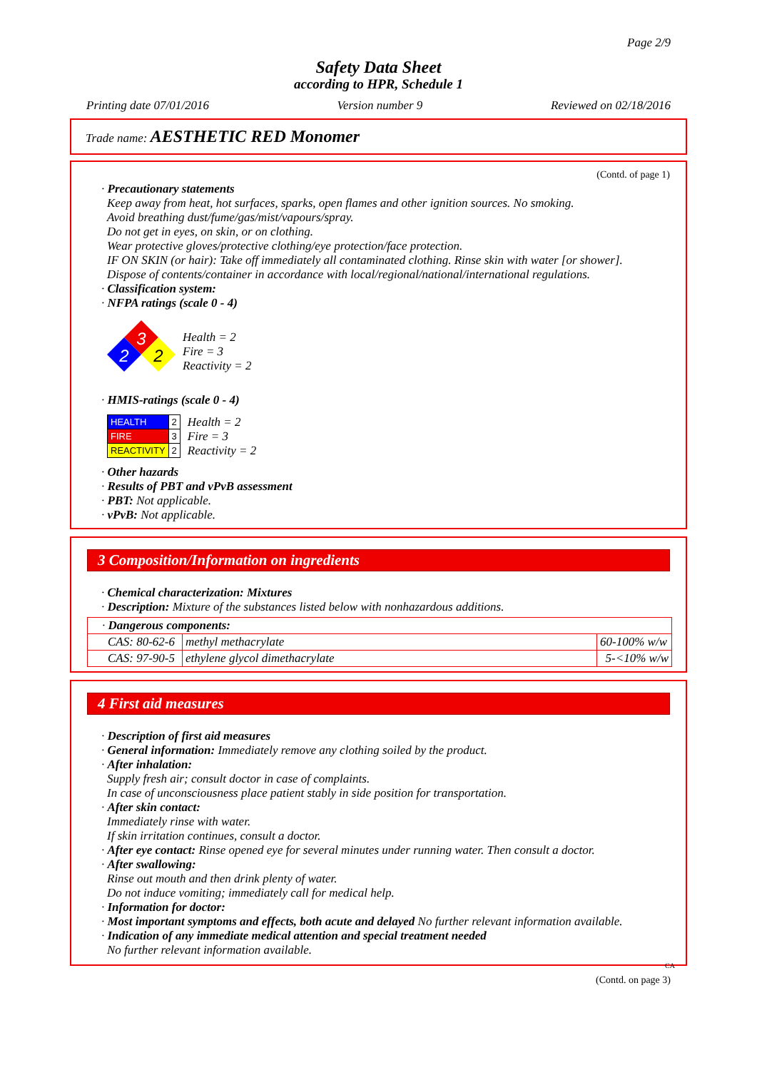Page 2/9
Safety Data Sheet
according to HPR, Schedule 1
Printing date 07/01/2016 Version number 9 Reviewed on 02/18/2016
Trade name: AESTHETIC RED Monomer
(Contd. of page 1)
· Precautionary statements
Keep away from heat, hot surfaces, sparks, open flames and other ignition sources. No smoking.
Avoid breathing dust/fume/gas/mist/vapours/spray.
Do not get in eyes, on skin, or on clothing.
Wear protective gloves/protective clothing/eye protection/face protection.
IF ON SKIN (or hair): Take off immediately all contaminated clothing. Rinse skin with water [or shower].
Dispose of contents/container in accordance with local/regional/national/international regulations.
· Classification system:
· NFPA ratings (scale 0 - 4)
3
2
2
Health = 2
Fire = 3
Reactivity = 2
· HMIS-ratings (scale 0 - 4)
| HEALTH | 2 |
| FIRE | 3 |
| REACTIVITY | 2 |
Health = 2
Fire = 3
Reactivity = 2
· Other hazards
· Results of PBT and vPvB assessment
· PBT: Not applicable.
· vPvB: Not applicable.
3 Composition/Information on ingredients
· Chemical characterization: Mixtures
· Description: Mixture of the substances listed below with nonhazardous additions.
| · Dangerous components: | | |
| CAS: 80-62-6 | methyl methacrylate | 60-100% w/w |
| CAS: 97-90-5 | ethylene glycol dimethacrylate | 5-<10% w/w |
4 First aid measures
· Description of first aid measures
· General information: Immediately remove any clothing soiled by the product.
· After inhalation:
Supply fresh air; consult doctor in case of complaints.
In case of unconsciousness place patient stably in side position for transportation.
· After skin contact:
Immediately rinse with water.
If skin irritation continues, consult a doctor.
· After eye contact: Rinse opened eye for several minutes under running water. Then consult a doctor.
· After swallowing:
Rinse out mouth and then drink plenty of water.
Do not induce vomiting; immediately call for medical help.
· Information for doctor:
· Most important symptoms and effects, both acute and delayed No further relevant information available.
· Indication of any immediate medical attention and special treatment needed
No further relevant information available.
CA
(Contd. on page 3)